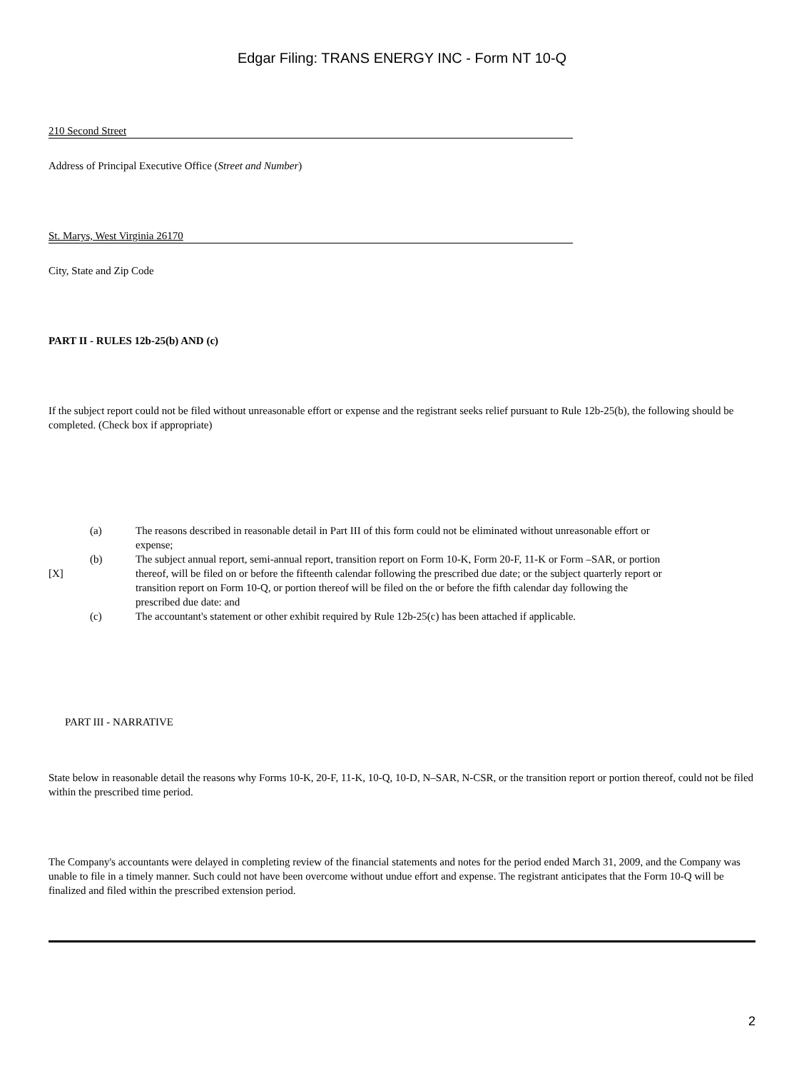Edgar Filing: TRANS ENERGY INC - Form NT 10-Q
210 Second Street
Address of Principal Executive Office (Street and Number)
St. Marys, West Virginia 26170
City, State and Zip Code
PART II - RULES 12b-25(b) AND (c)
If the subject report could not be filed without unreasonable effort or expense and the registrant seeks relief pursuant to Rule 12b-25(b), the following should be completed. (Check box if appropriate)
| [X] | (a) | The reasons described in reasonable detail in Part III of this form could not be eliminated without unreasonable effort or expense; |
| | (b) | The subject annual report, semi-annual report, transition report on Form 10-K, Form 20-F, 11-K or Form –SAR, or portion thereof, will be filed on or before the fifteenth calendar following the prescribed due date; or the subject quarterly report or transition report on Form 10-Q, or portion thereof will be filed on the or before the fifth calendar day following the prescribed due date: and |
| | (c) | The accountant's statement or other exhibit required by Rule 12b-25(c) has been attached if applicable. |
PART III - NARRATIVE
State below in reasonable detail the reasons why Forms 10-K, 20-F, 11-K, 10-Q, 10-D, N–SAR, N-CSR, or the transition report or portion thereof, could not be filed within the prescribed time period.
The Company's accountants were delayed in completing review of the financial statements and notes for the period ended March 31, 2009, and the Company was unable to file in a timely manner. Such could not have been overcome without undue effort and expense. The registrant anticipates that the Form 10-Q will be finalized and filed within the prescribed extension period.
2